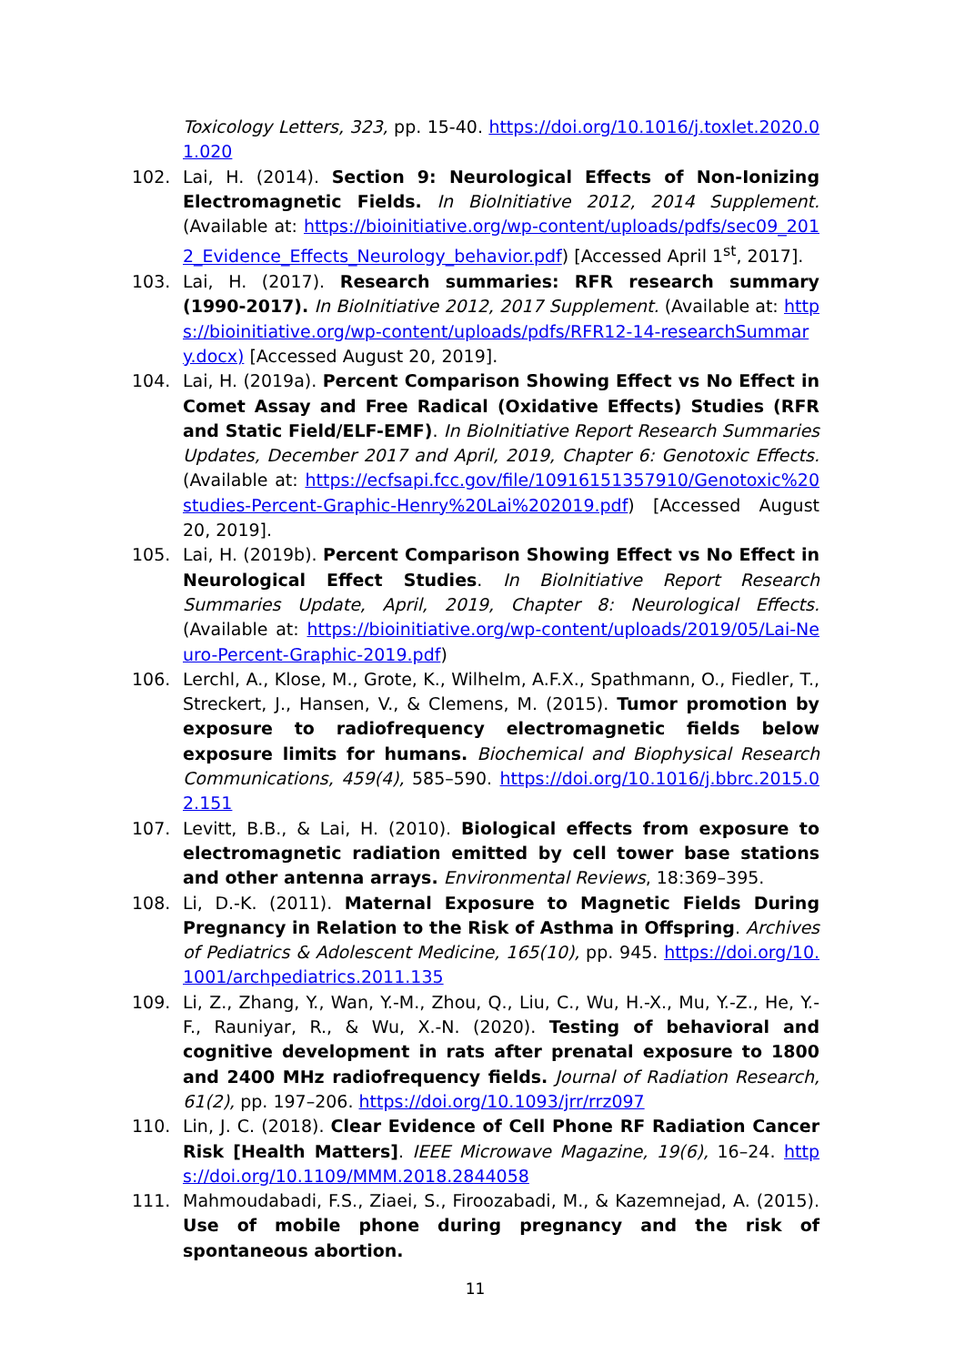Toxicology Letters, 323, pp. 15-40. https://doi.org/10.1016/j.toxlet.2020.01.020
102. Lai, H. (2014). Section 9: Neurological Effects of Non-Ionizing Electromagnetic Fields. In BioInitiative 2012, 2014 Supplement. (Available at: https://bioinitiative.org/wp-content/uploads/pdfs/sec09_2012_Evidence_Effects_Neurology_behavior.pdf) [Accessed April 1<sup>st</sup>, 2017].
103. Lai, H. (2017). Research summaries: RFR research summary (1990-2017). In BioInitiative 2012, 2017 Supplement. (Available at: https://bioinitiative.org/wp-content/uploads/pdfs/RFR12-14-researchSummary.docx) [Accessed August 20, 2019].
104. Lai, H. (2019a). Percent Comparison Showing Effect vs No Effect in Comet Assay and Free Radical (Oxidative Effects) Studies (RFR and Static Field/ELF-EMF). In BioInitiative Report Research Summaries Updates, December 2017 and April, 2019, Chapter 6: Genotoxic Effects. (Available at: https://ecfsapi.fcc.gov/file/10916151357910/Genotoxic%20studies-Percent-Graphic-Henry%20Lai%202019.pdf) [Accessed August 20, 2019].
105. Lai, H. (2019b). Percent Comparison Showing Effect vs No Effect in Neurological Effect Studies. In BioInitiative Report Research Summaries Update, April, 2019, Chapter 8: Neurological Effects. (Available at: https://bioinitiative.org/wp-content/uploads/2019/05/Lai-Neuro-Percent-Graphic-2019.pdf)
106. Lerchl, A., Klose, M., Grote, K., Wilhelm, A.F.X., Spathmann, O., Fiedler, T., Streckert, J., Hansen, V., & Clemens, M. (2015). Tumor promotion by exposure to radiofrequency electromagnetic fields below exposure limits for humans. Biochemical and Biophysical Research Communications, 459(4), 585–590. https://doi.org/10.1016/j.bbrc.2015.02.151
107. Levitt, B.B., & Lai, H. (2010). Biological effects from exposure to electromagnetic radiation emitted by cell tower base stations and other antenna arrays. Environmental Reviews, 18:369–395.
108. Li, D.-K. (2011). Maternal Exposure to Magnetic Fields During Pregnancy in Relation to the Risk of Asthma in Offspring. Archives of Pediatrics & Adolescent Medicine, 165(10), pp. 945. https://doi.org/10.1001/archpediatrics.2011.135
109. Li, Z., Zhang, Y., Wan, Y.-M., Zhou, Q., Liu, C., Wu, H.-X., Mu, Y.-Z., He, Y.-F., Rauniyar, R., & Wu, X.-N. (2020). Testing of behavioral and cognitive development in rats after prenatal exposure to 1800 and 2400 MHz radiofrequency fields. Journal of Radiation Research, 61(2), pp. 197–206. https://doi.org/10.1093/jrr/rrz097
110. Lin, J. C. (2018). Clear Evidence of Cell Phone RF Radiation Cancer Risk [Health Matters]. IEEE Microwave Magazine, 19(6), 16–24. https://doi.org/10.1109/MMM.2018.2844058
111. Mahmoudabadi, F.S., Ziaei, S., Firoozabadi, M., & Kazemnejad, A. (2015). Use of mobile phone during pregnancy and the risk of spontaneous abortion.
11